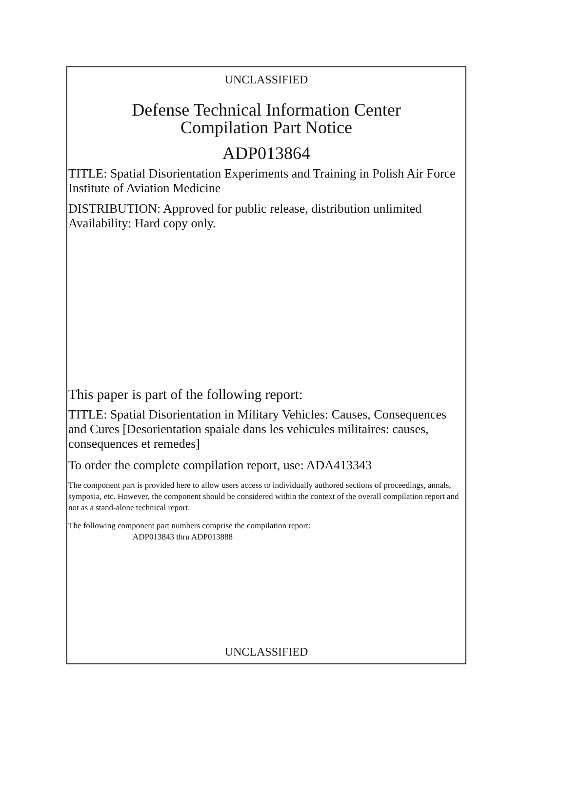UNCLASSIFIED
Defense Technical Information Center
Compilation Part Notice
ADP013864
TITLE: Spatial Disorientation Experiments and Training in Polish Air Force Institute of Aviation Medicine
DISTRIBUTION: Approved for public release, distribution unlimited
Availability: Hard copy only.
This paper is part of the following report:
TITLE: Spatial Disorientation in Military Vehicles: Causes, Consequences and Cures [Desorientation spaiale dans les vehicules militaires: causes, consequences et remedes]
To order the complete compilation report, use: ADA413343
The component part is provided here to allow users access to individually authored sections of proceedings, annals, symposia, etc. However, the component should be considered within the context of the overall compilation report and not as a stand-alone technical report.
The following component part numbers comprise the compilation report:
ADP013843 thru ADP013888
UNCLASSIFIED